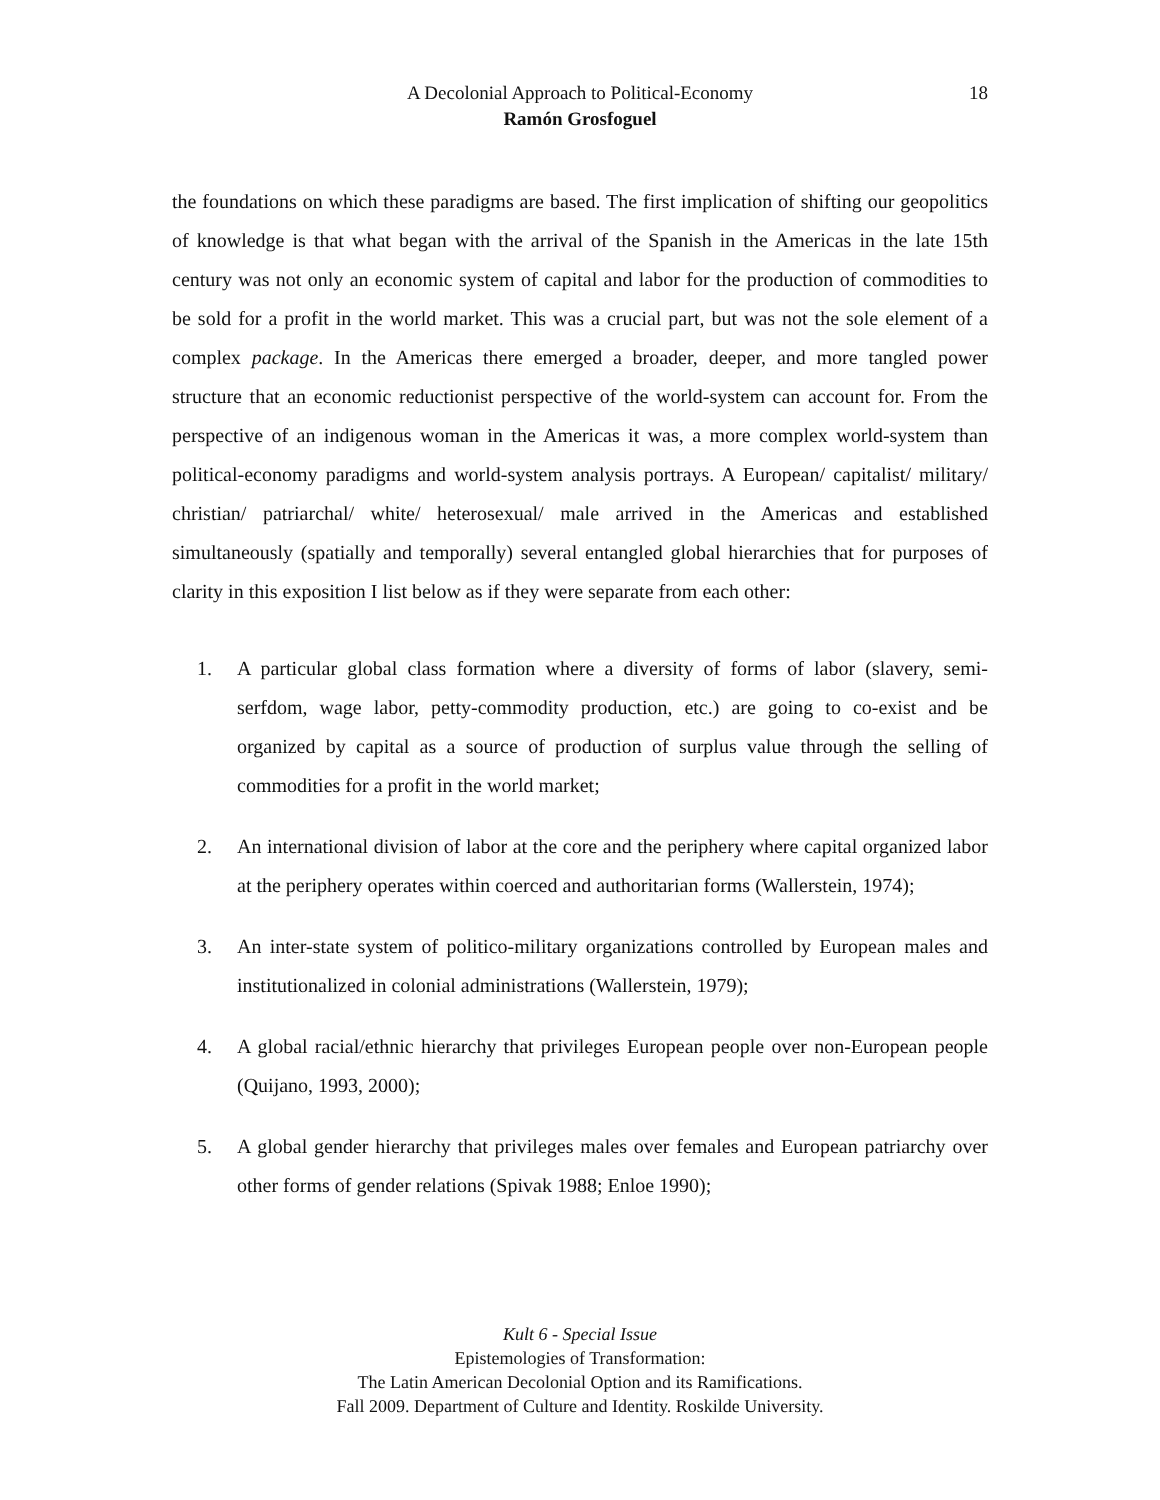A Decolonial Approach to Political-Economy
Ramón Grosfoguel
18
the foundations on which these paradigms are based. The first implication of shifting our geopolitics of knowledge is that what began with the arrival of the Spanish in the Americas in the late 15th century was not only an economic system of capital and labor for the production of commodities to be sold for a profit in the world market. This was a crucial part, but was not the sole element of a complex package. In the Americas there emerged a broader, deeper, and more tangled power structure that an economic reductionist perspective of the world-system can account for. From the perspective of an indigenous woman in the Americas it was, a more complex world-system than political-economy paradigms and world-system analysis portrays. A European/ capitalist/ military/ christian/ patriarchal/ white/ heterosexual/ male arrived in the Americas and established simultaneously (spatially and temporally) several entangled global hierarchies that for purposes of clarity in this exposition I list below as if they were separate from each other:
1. A particular global class formation where a diversity of forms of labor (slavery, semi-serfdom, wage labor, petty-commodity production, etc.) are going to co-exist and be organized by capital as a source of production of surplus value through the selling of commodities for a profit in the world market;
2. An international division of labor at the core and the periphery where capital organized labor at the periphery operates within coerced and authoritarian forms (Wallerstein, 1974);
3. An inter-state system of politico-military organizations controlled by European males and institutionalized in colonial administrations (Wallerstein, 1979);
4. A global racial/ethnic hierarchy that privileges European people over non-European people (Quijano, 1993, 2000);
5. A global gender hierarchy that privileges males over females and European patriarchy over other forms of gender relations (Spivak 1988; Enloe 1990);
Kult 6 - Special Issue
Epistemologies of Transformation:
The Latin American Decolonial Option and its Ramifications.
Fall 2009. Department of Culture and Identity. Roskilde University.